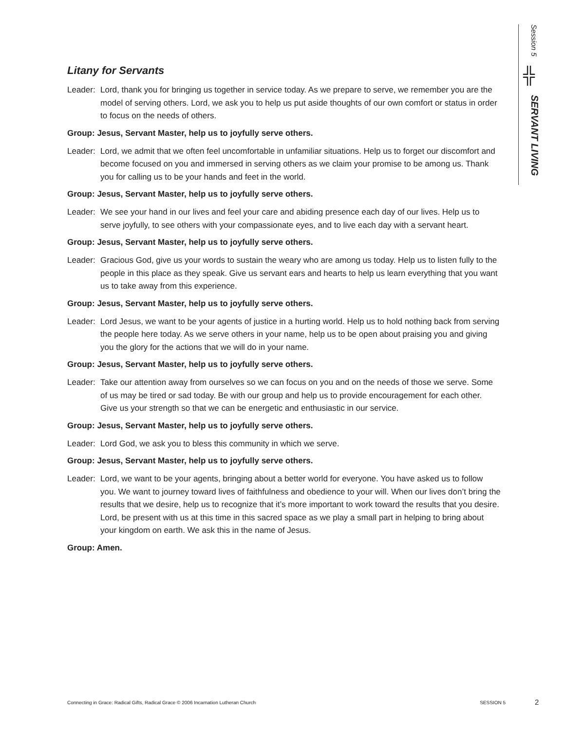Session 5
╬
SERVANT LIVING
Litany for Servants
Leader: Lord, thank you for bringing us together in service today. As we prepare to serve, we remember you are the model of serving others. Lord, we ask you to help us put aside thoughts of our own comfort or status in order to focus on the needs of others.
Group: Jesus, Servant Master, help us to joyfully serve others.
Leader: Lord, we admit that we often feel uncomfortable in unfamiliar situations. Help us to forget our discomfort and become focused on you and immersed in serving others as we claim your promise to be among us. Thank you for calling us to be your hands and feet in the world.
Group: Jesus, Servant Master, help us to joyfully serve others.
Leader: We see your hand in our lives and feel your care and abiding presence each day of our lives. Help us to serve joyfully, to see others with your compassionate eyes, and to live each day with a servant heart.
Group: Jesus, Servant Master, help us to joyfully serve others.
Leader: Gracious God, give us your words to sustain the weary who are among us today. Help us to listen fully to the people in this place as they speak. Give us servant ears and hearts to help us learn everything that you want us to take away from this experience.
Group: Jesus, Servant Master, help us to joyfully serve others.
Leader: Lord Jesus, we want to be your agents of justice in a hurting world. Help us to hold nothing back from serving the people here today. As we serve others in your name, help us to be open about praising you and giving you the glory for the actions that we will do in your name.
Group: Jesus, Servant Master, help us to joyfully serve others.
Leader: Take our attention away from ourselves so we can focus on you and on the needs of those we serve. Some of us may be tired or sad today. Be with our group and help us to provide encouragement for each other. Give us your strength so that we can be energetic and enthusiastic in our service.
Group: Jesus, Servant Master, help us to joyfully serve others.
Leader: Lord God, we ask you to bless this community in which we serve.
Group: Jesus, Servant Master, help us to joyfully serve others.
Leader: Lord, we want to be your agents, bringing about a better world for everyone. You have asked us to follow you. We want to journey toward lives of faithfulness and obedience to your will. When our lives don’t bring the results that we desire, help us to recognize that it’s more important to work toward the results that you desire. Lord, be present with us at this time in this sacred space as we play a small part in helping to bring about your kingdom on earth. We ask this in the name of Jesus.
Group: Amen.
Connecting in Grace: Radical Gifts, Radical Grace © 2006 Incarnation Lutheran Church SESSION 5 2